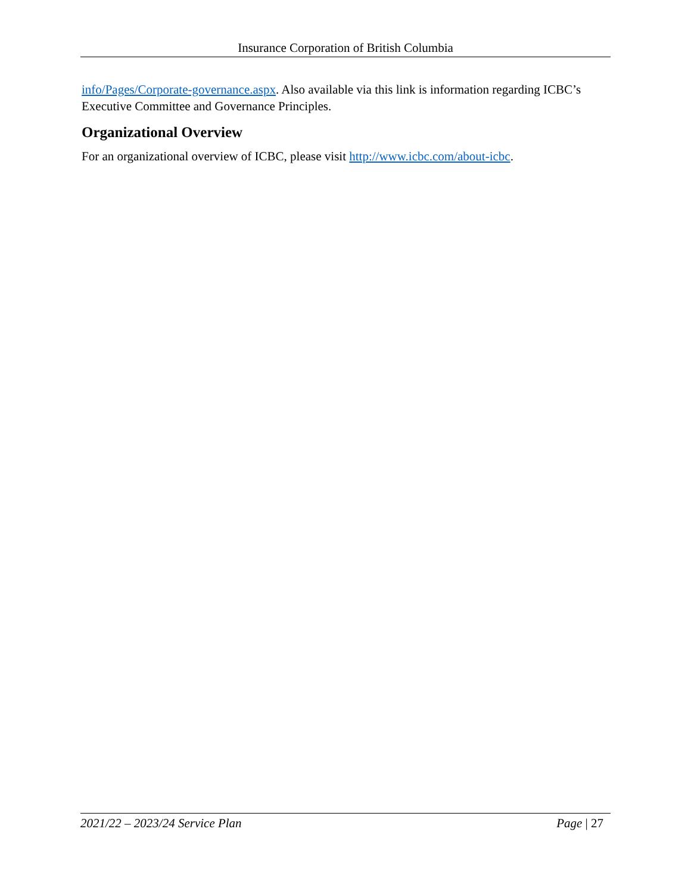Insurance Corporation of British Columbia
info/Pages/Corporate-governance.aspx. Also available via this link is information regarding ICBC’s Executive Committee and Governance Principles.
Organizational Overview
For an organizational overview of ICBC, please visit http://www.icbc.com/about-icbc.
2021/22 – 2023/24 Service Plan Page | 27